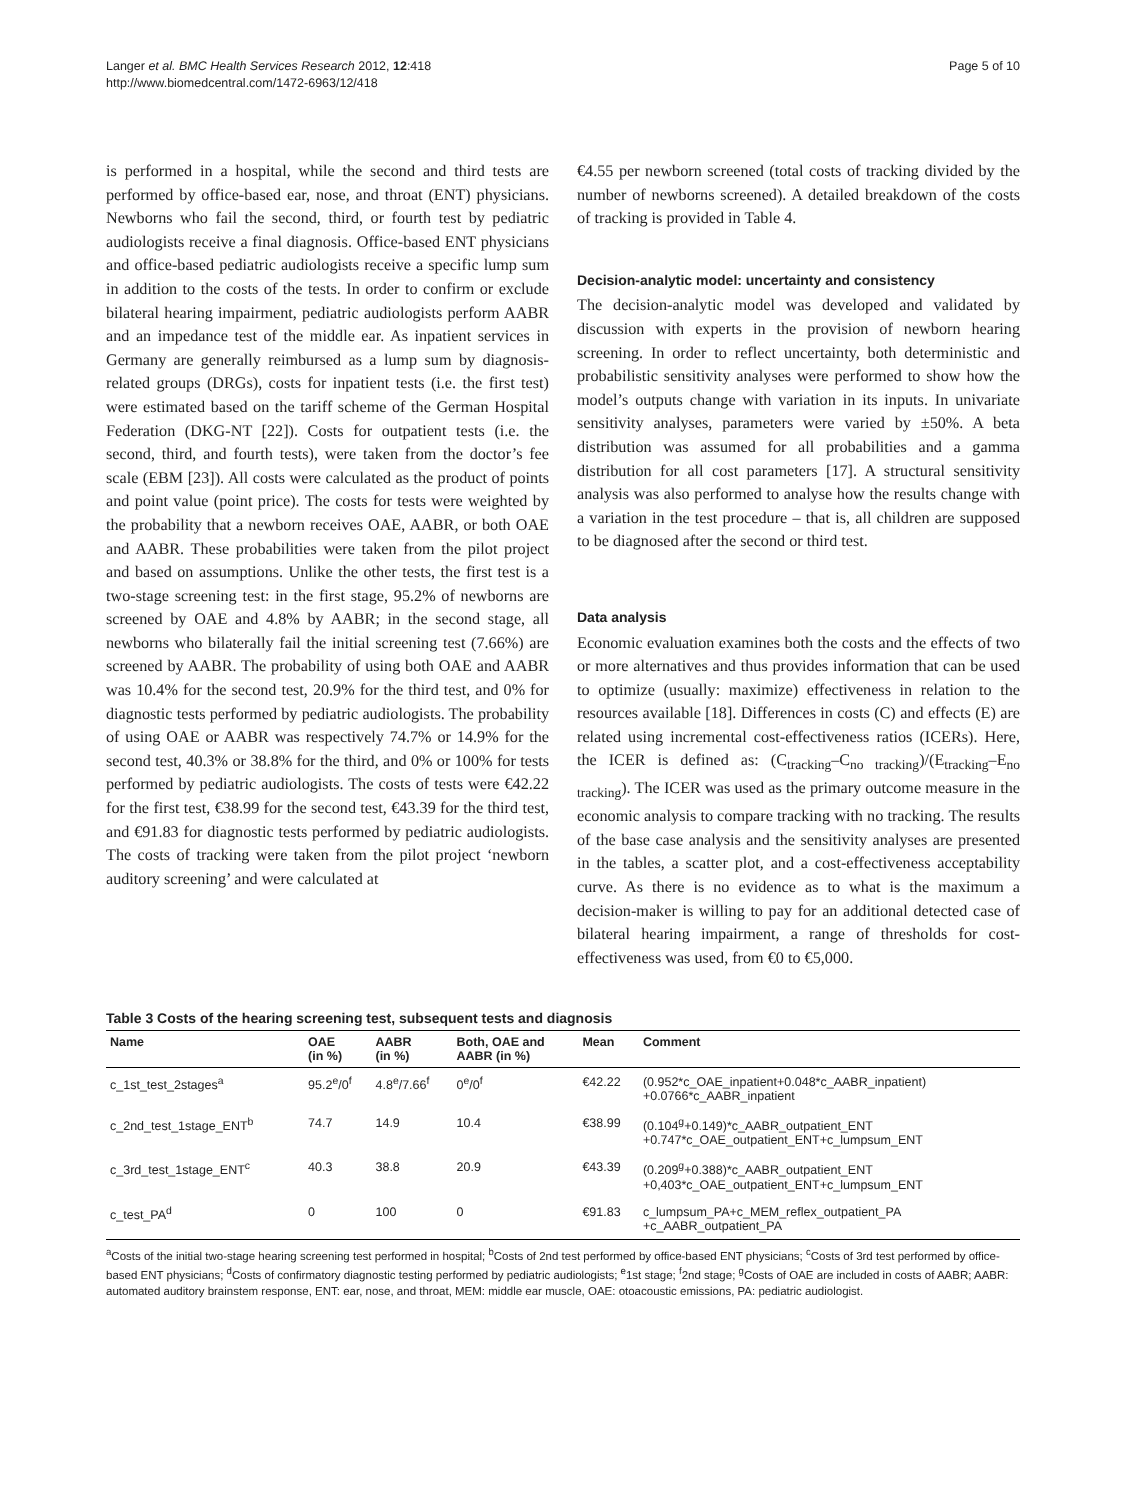Langer et al. BMC Health Services Research 2012, 12:418
http://www.biomedcentral.com/1472-6963/12/418
Page 5 of 10
is performed in a hospital, while the second and third tests are performed by office-based ear, nose, and throat (ENT) physicians. Newborns who fail the second, third, or fourth test by pediatric audiologists receive a final diagnosis. Office-based ENT physicians and office-based pediatric audiologists receive a specific lump sum in addition to the costs of the tests. In order to confirm or exclude bilateral hearing impairment, pediatric audiologists perform AABR and an impedance test of the middle ear. As inpatient services in Germany are generally reimbursed as a lump sum by diagnosis-related groups (DRGs), costs for inpatient tests (i.e. the first test) were estimated based on the tariff scheme of the German Hospital Federation (DKG-NT [22]). Costs for outpatient tests (i.e. the second, third, and fourth tests), were taken from the doctor’s fee scale (EBM [23]). All costs were calculated as the product of points and point value (point price). The costs for tests were weighted by the probability that a newborn receives OAE, AABR, or both OAE and AABR. These probabilities were taken from the pilot project and based on assumptions. Unlike the other tests, the first test is a two-stage screening test: in the first stage, 95.2% of newborns are screened by OAE and 4.8% by AABR; in the second stage, all newborns who bilaterally fail the initial screening test (7.66%) are screened by AABR. The probability of using both OAE and AABR was 10.4% for the second test, 20.9% for the third test, and 0% for diagnostic tests performed by pediatric audiologists. The probability of using OAE or AABR was respectively 74.7% or 14.9% for the second test, 40.3% or 38.8% for the third, and 0% or 100% for tests performed by pediatric audiologists. The costs of tests were €42.22 for the first test, €38.99 for the second test, €43.39 for the third test, and €91.83 for diagnostic tests performed by pediatric audiologists. The costs of tracking were taken from the pilot project ‘newborn auditory screening’ and were calculated at
€4.55 per newborn screened (total costs of tracking divided by the number of newborns screened). A detailed breakdown of the costs of tracking is provided in Table 4.
Decision-analytic model: uncertainty and consistency
The decision-analytic model was developed and validated by discussion with experts in the provision of newborn hearing screening. In order to reflect uncertainty, both deterministic and probabilistic sensitivity analyses were performed to show how the model’s outputs change with variation in its inputs. In univariate sensitivity analyses, parameters were varied by ±50%. A beta distribution was assumed for all probabilities and a gamma distribution for all cost parameters [17]. A structural sensitivity analysis was also performed to analyse how the results change with a variation in the test procedure – that is, all children are supposed to be diagnosed after the second or third test.
Data analysis
Economic evaluation examines both the costs and the effects of two or more alternatives and thus provides information that can be used to optimize (usually: maximize) effectiveness in relation to the resources available [18]. Differences in costs (C) and effects (E) are related using incremental cost-effectiveness ratios (ICERs). Here, the ICER is defined as: (C<sub>tracking</sub>–C<sub>no tracking</sub>)/(E<sub>tracking</sub>–E<sub>no tracking</sub>). The ICER was used as the primary outcome measure in the economic analysis to compare tracking with no tracking. The results of the base case analysis and the sensitivity analyses are presented in the tables, a scatter plot, and a cost-effectiveness acceptability curve. As there is no evidence as to what is the maximum a decision-maker is willing to pay for an additional detected case of bilateral hearing impairment, a range of thresholds for cost-effectiveness was used, from €0 to €5,000.
Table 3 Costs of the hearing screening test, subsequent tests and diagnosis
| Name | OAE (in %) | AABR (in %) | Both, OAE and AABR (in %) | Mean | Comment |
| --- | --- | --- | --- | --- | --- |
| c_1st_test_2stages<sup>a</sup> | 95.2<sup>e</sup>/0<sup>f</sup> | 4.8<sup>e</sup>/7.66<sup>f</sup> | 0<sup>e</sup>/0<sup>f</sup> | €42.22 | (0.952*c_OAE_inpatient+0.048*c_AABR_inpatient) +0.0766*c_AABR_inpatient |
| c_2nd_test_1stage_ENT<sup>b</sup> | 74.7 | 14.9 | 10.4 | €38.99 | (0.104<sup>g</sup>+0.149)*c_AABR_outpatient_ENT +0.747*c_OAE_outpatient_ENT+c_lumpsum_ENT |
| c_3rd_test_1stage_ENT<sup>c</sup> | 40.3 | 38.8 | 20.9 | €43.39 | (0.209<sup>g</sup>+0.388)*c_AABR_outpatient_ENT +0,403*c_OAE_outpatient_ENT+c_lumpsum_ENT |
| c_test_PA<sup>d</sup> | 0 | 100 | 0 | €91.83 | c_lumpsum_PA+c_MEM_reflex_outpatient_PA +c_AABR_outpatient_PA |
<sup>a</sup> Costs of the initial two-stage hearing screening test performed in hospital; <sup>b</sup>Costs of 2nd test performed by office-based ENT physicians; <sup>c</sup>Costs of 3rd test performed by office-based ENT physicians; <sup>d</sup>Costs of confirmatory diagnostic testing performed by pediatric audiologists; <sup>e</sup>1st stage; <sup>f</sup>2nd stage; <sup>g</sup>Costs of OAE are included in costs of AABR; AABR: automated auditory brainstem response, ENT: ear, nose, and throat, MEM: middle ear muscle, OAE: otoacoustic emissions, PA: pediatric audiologist.